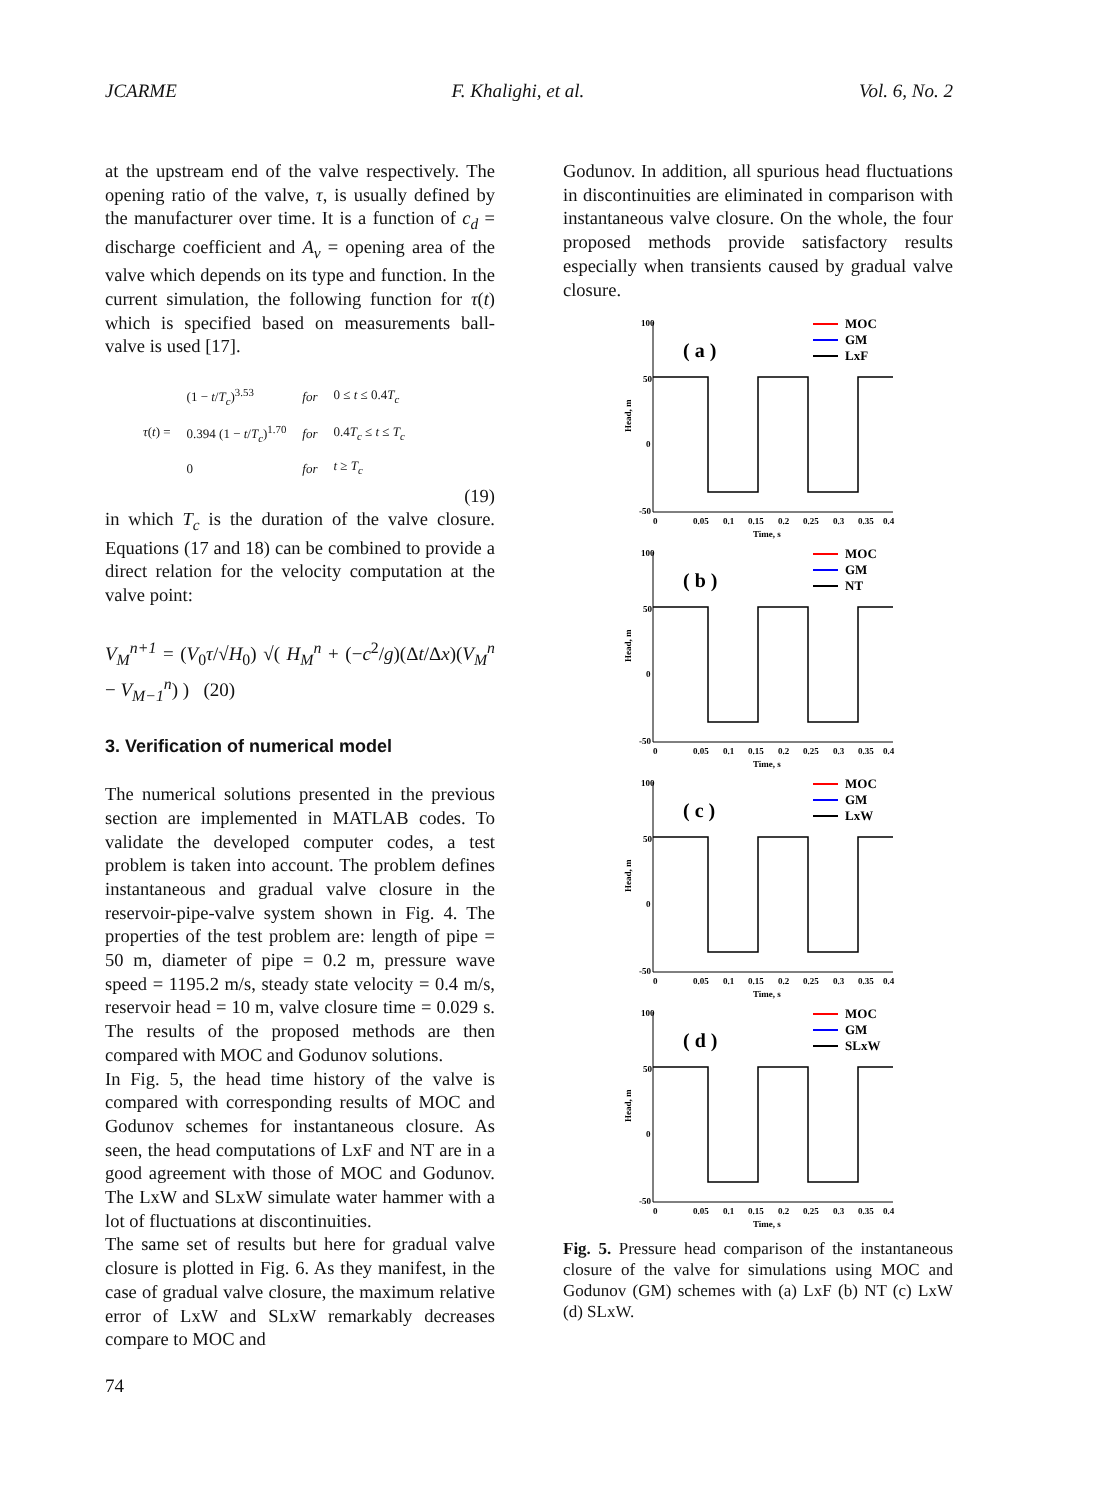JCARME F. Khalighi, et al. Vol. 6, No. 2
at the upstream end of the valve respectively. The opening ratio of the valve, τ, is usually defined by the manufacturer over time. It is a function of c<sub>d</sub> = discharge coefficient and A<sub>v</sub> = opening area of the valve which depends on its type and function. In the current simulation, the following function for τ(t) which is specified based on measurements ball-valve is used [17].
| τ ( t ) = | (1 − t / T<sub>c</sub> )<sup>3.53</sup> | for | 0 ≤ t ≤ 0.4 T<sub>c</sub> |
| | 0.394 (1 − t / T<sub>c</sub> )<sup>1.70</sup> | for | 0.4 T<sub>c</sub> ≤ t ≤ T<sub>c</sub> |
| | 0 | for | t ≥ T<sub>c</sub> |
(19)
in which T<sub>c</sub> is the duration of the valve closure. Equations (17 and 18) can be combined to provide a direct relation for the velocity computation at the valve point:
V<sub>M</sub><sup>n+1</sup> = (V<sub>0</sub>τ/√H<sub>0</sub>) √( H<sub>M</sub><sup>n</sup> + (−c<sup>2</sup>/g)(Δt/Δx)(V<sub>M</sub><sup>n</sup> − V<sub>M−1</sub><sup>n</sup>) ) (20)
3. Verification of numerical model
The numerical solutions presented in the previous section are implemented in MATLAB codes. To validate the developed computer codes, a test problem is taken into account. The problem defines instantaneous and gradual valve closure in the reservoir-pipe-valve system shown in Fig. 4. The properties of the test problem are: length of pipe = 50 m, diameter of pipe = 0.2 m, pressure wave speed = 1195.2 m/s, steady state velocity = 0.4 m/s, reservoir head = 10 m, valve closure time = 0.029 s. The results of the proposed methods are then compared with MOC and Godunov solutions.
In Fig. 5, the head time history of the valve is compared with corresponding results of MOC and Godunov schemes for instantaneous closure. As seen, the head computations of LxF and NT are in a good agreement with those of MOC and Godunov. The LxW and SLxW simulate water hammer with a lot of fluctuations at discontinuities.
The same set of results but here for gradual valve closure is plotted in Fig. 6. As they manifest, in the case of gradual valve closure, the maximum relative error of LxW and SLxW remarkably decreases compare to MOC and
Godunov. In addition, all spurious head fluctuations in discontinuities are eliminated in comparison with instantaneous valve closure. On the whole, the four proposed methods provide satisfactory results especially when transients caused by gradual valve closure.
100
50
0
-50
0
0.05
0.1
0.15
0.2
0.25
0.3
0.35
0.4
Time, s
Head, m
( a )
MOC
GM
LxF
( b )
MOC
GM
NT
( c )
MOC
GM
LxW
( d )
MOC
GM
SLxW
Fig. 5. Pressure head comparison of the instantaneous closure of the valve for simulations using MOC and Godunov (GM) schemes with (a) LxF (b) NT (c) LxW (d) SLxW.
74